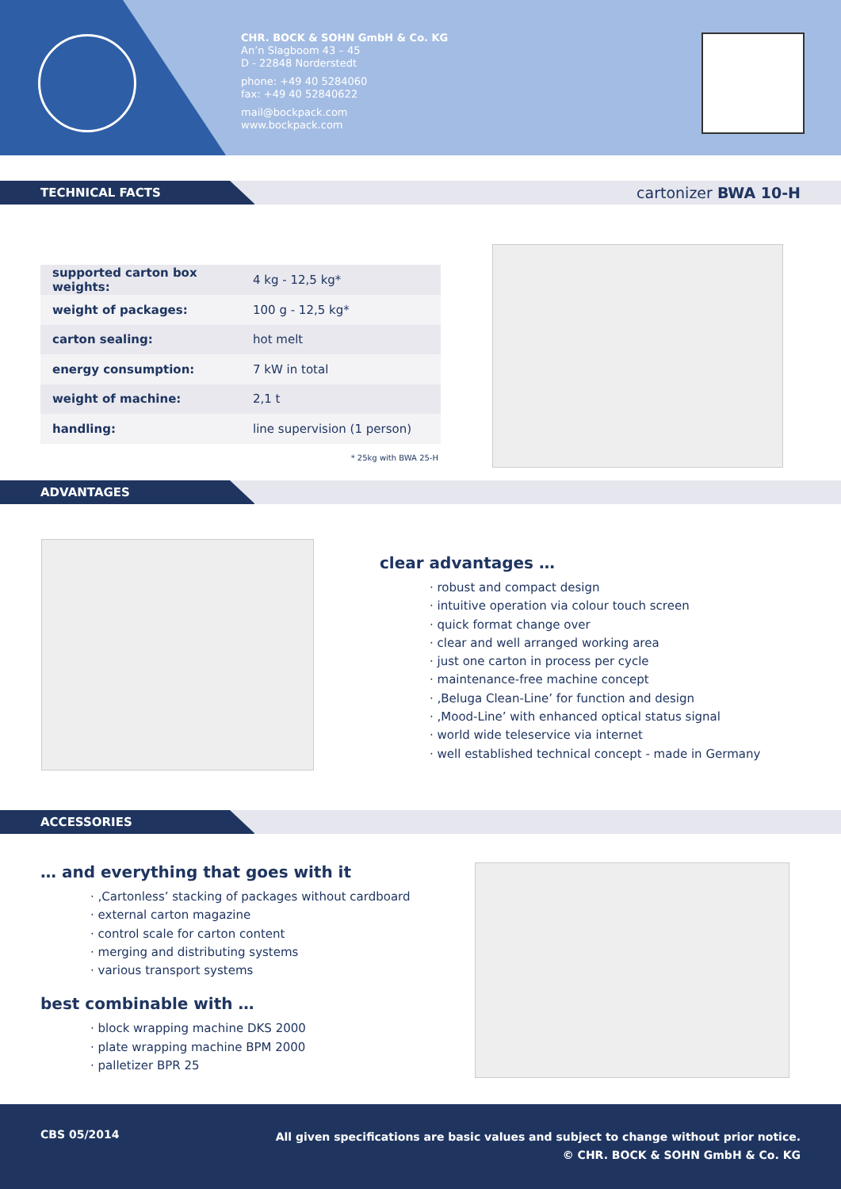CHR. BOCK & SOHN GmbH & Co. KG
An’n Slagboom 43 – 45
D - 22848 Norderstedt
phone: +49 40 5284060
fax: +49 40 52840622
mail@bockpack.com
www.bockpack.com
TECHNICAL FACTS
cartonizer BWA 10-H
| supported carton box weights: | 4 kg - 12,5 kg* |
| weight of packages: | 100 g - 12,5 kg* |
| carton sealing: | hot melt |
| energy consumption: | 7 kW in total |
| weight of machine: | 2,1 t |
| handling: | line supervision (1 person) |
* 25kg with BWA 25-H
ADVANTAGES
clear advantages …
· robust and compact design
· intuitive operation via colour touch screen
· quick format change over
· clear and well arranged working area
· just one carton in process per cycle
· maintenance-free machine concept
· ‚Beluga Clean-Line’ for function and design
· ‚Mood-Line’ with enhanced optical status signal
· world wide teleservice via internet
· well established technical concept - made in Germany
ACCESSORIES
… and everything that goes with it
· ‚Cartonless’ stacking of packages without cardboard
· external carton magazine
· control scale for carton content
· merging and distributing systems
· various transport systems
best combinable with …
· block wrapping machine DKS 2000
· plate wrapping machine BPM 2000
· palletizer BPR 25
CBS 05/2014
All given specifications are basic values and subject to change without prior notice.
© CHR. BOCK & SOHN GmbH & Co. KG